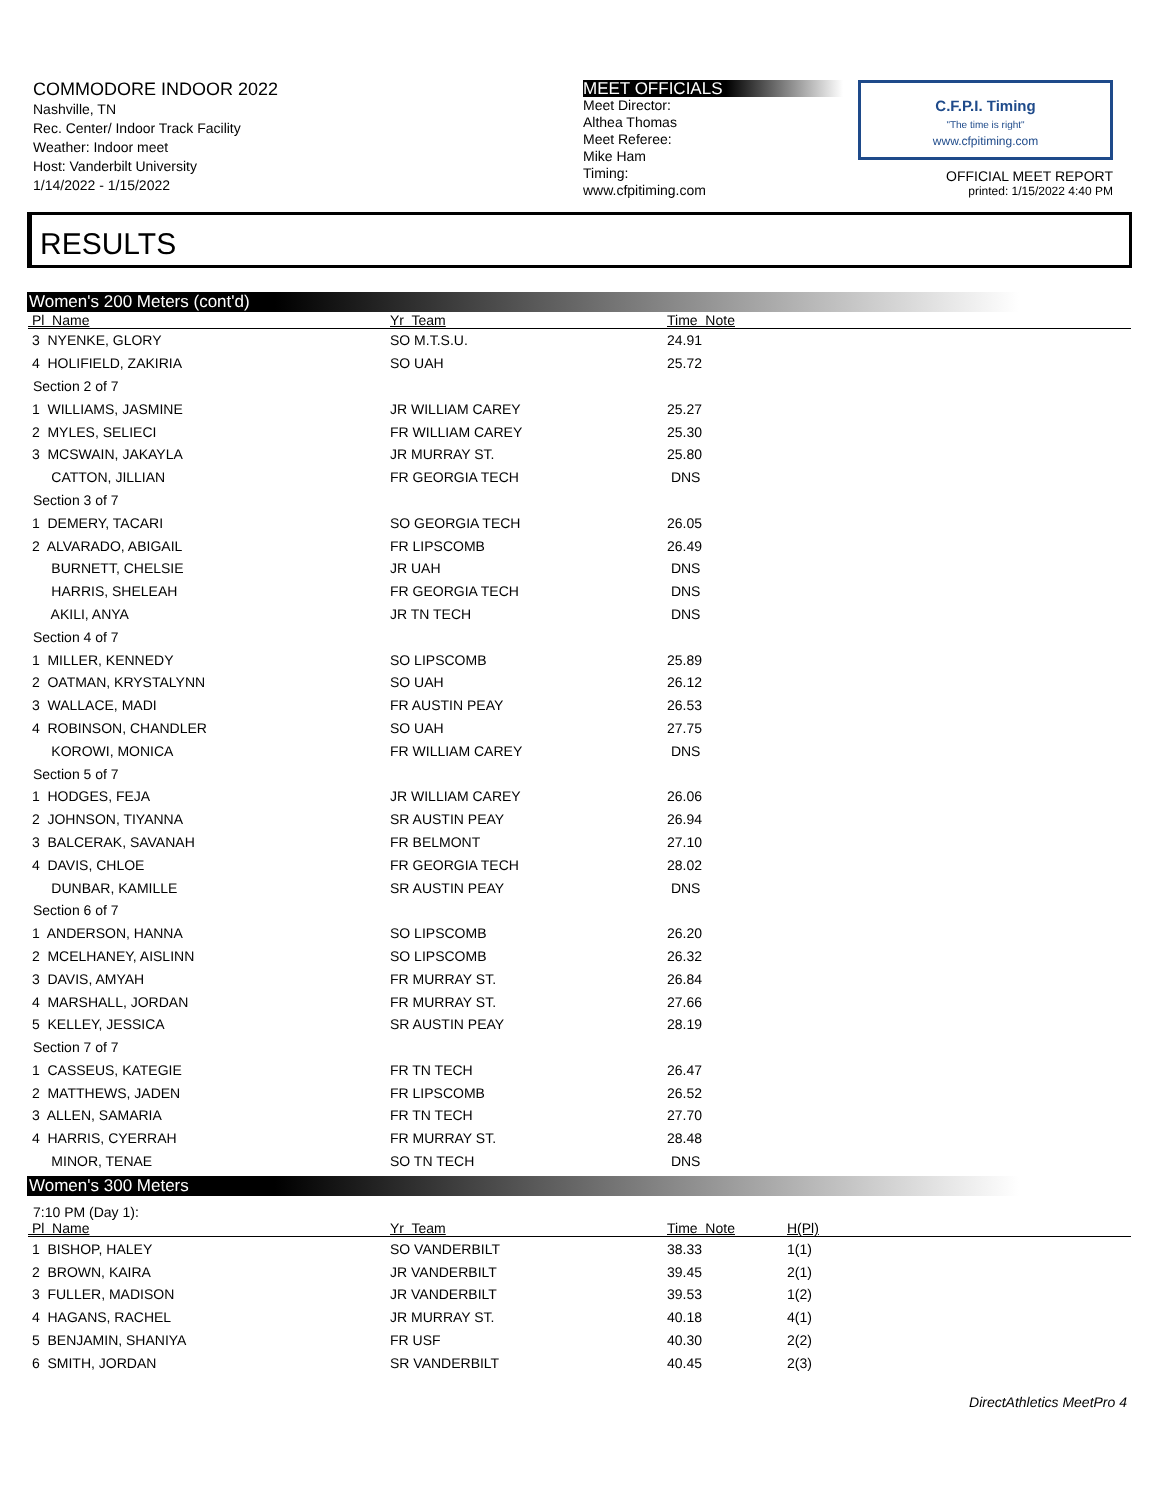COMMODORE INDOOR 2022
Nashville, TN
Rec. Center/ Indoor Track Facility
Weather: Indoor meet
Host: Vanderbilt University
1/14/2022 - 1/15/2022
MEET OFFICIALS
Meet Director:
Althea Thomas
Meet Referee:
Mike Ham
Timing:
www.cfpitiming.com
C.F.P.I. Timing
"The time is right"
www.cfpitiming.com
OFFICIAL MEET REPORT
printed: 1/15/2022 4:40 PM
RESULTS
Women's 200 Meters (cont'd)
| Pl Name | Yr Team | Time Note |
| --- | --- | --- |
| 3 NYENKE, GLORY | SO M.T.S.U. | 24.91 |
| 4 HOLIFIELD, ZAKIRIA | SO UAH | 25.72 |
| Section 2 of 7 | | |
| 1 WILLIAMS, JASMINE | JR WILLIAM CAREY | 25.27 |
| 2 MYLES, SELIECI | FR WILLIAM CAREY | 25.30 |
| 3 MCSWAIN, JAKAYLA | JR MURRAY ST. | 25.80 |
| CATTON, JILLIAN | FR GEORGIA TECH | DNS |
| Section 3 of 7 | | |
| 1 DEMERY, TACARI | SO GEORGIA TECH | 26.05 |
| 2 ALVARADO, ABIGAIL | FR LIPSCOMB | 26.49 |
| BURNETT, CHELSIE | JR UAH | DNS |
| HARRIS, SHELEAH | FR GEORGIA TECH | DNS |
| AKILI, ANYA | JR TN TECH | DNS |
| Section 4 of 7 | | |
| 1 MILLER, KENNEDY | SO LIPSCOMB | 25.89 |
| 2 OATMAN, KRYSTALYNN | SO UAH | 26.12 |
| 3 WALLACE, MADI | FR AUSTIN PEAY | 26.53 |
| 4 ROBINSON, CHANDLER | SO UAH | 27.75 |
| KOROWI, MONICA | FR WILLIAM CAREY | DNS |
| Section 5 of 7 | | |
| 1 HODGES, FEJA | JR WILLIAM CAREY | 26.06 |
| 2 JOHNSON, TIYANNA | SR AUSTIN PEAY | 26.94 |
| 3 BALCERAK, SAVANAH | FR BELMONT | 27.10 |
| 4 DAVIS, CHLOE | FR GEORGIA TECH | 28.02 |
| DUNBAR, KAMILLE | SR AUSTIN PEAY | DNS |
| Section 6 of 7 | | |
| 1 ANDERSON, HANNA | SO LIPSCOMB | 26.20 |
| 2 MCELHANEY, AISLINN | SO LIPSCOMB | 26.32 |
| 3 DAVIS, AMYAH | FR MURRAY ST. | 26.84 |
| 4 MARSHALL, JORDAN | FR MURRAY ST. | 27.66 |
| 5 KELLEY, JESSICA | SR AUSTIN PEAY | 28.19 |
| Section 7 of 7 | | |
| 1 CASSEUS, KATEGIE | FR TN TECH | 26.47 |
| 2 MATTHEWS, JADEN | FR LIPSCOMB | 26.52 |
| 3 ALLEN, SAMARIA | FR TN TECH | 27.70 |
| 4 HARRIS, CYERRAH | FR MURRAY ST. | 28.48 |
| MINOR, TENAE | SO TN TECH | DNS |
Women's 300 Meters
7:10 PM (Day 1):
| Pl Name | Yr Team | Time Note | H(Pl) |
| --- | --- | --- | --- |
| 1 BISHOP, HALEY | SO VANDERBILT | 38.33 | 1(1) |
| 2 BROWN, KAIRA | JR VANDERBILT | 39.45 | 2(1) |
| 3 FULLER, MADISON | JR VANDERBILT | 39.53 | 1(2) |
| 4 HAGANS, RACHEL | JR MURRAY ST. | 40.18 | 4(1) |
| 5 BENJAMIN, SHANIYA | FR USF | 40.30 | 2(2) |
| 6 SMITH, JORDAN | SR VANDERBILT | 40.45 | 2(3) |
DirectAthletics MeetPro 4